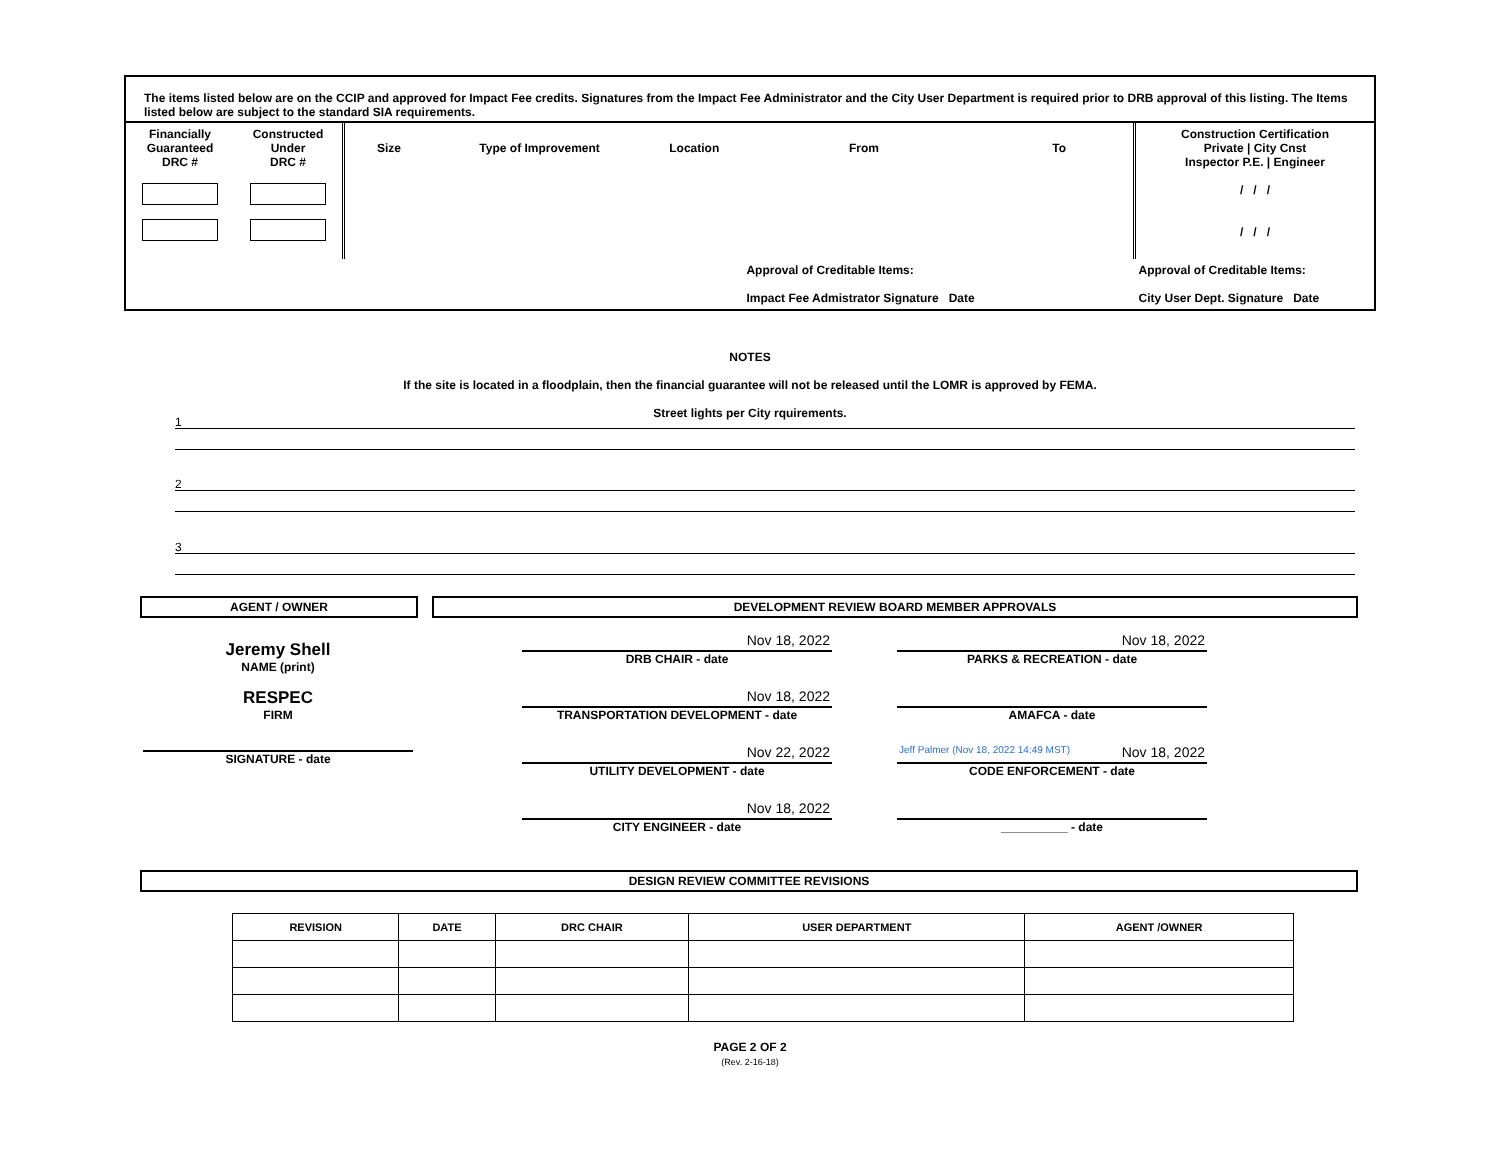The items listed below are on the CCIP and approved for Impact Fee credits. Signatures from the Impact Fee Administrator and the City User Department is required prior to DRB approval of this listing. The Items listed below are subject to the standard SIA requirements.
| Financially Guaranteed DRC # | Constructed Under DRC # | Size | Type of Improvement | Location | From | To | Construction Certification Private / City Cnst Inspector P.E. / Engineer / / / / / / |
| | | | | | Approval of Creditable Items: Impact Fee Admistrator Signature Date | | Approval of Creditable Items: City User Dept. Signature Date |
NOTES
If the site is located in a floodplain, then the financial guarantee will not be released until the LOMR is approved by FEMA.
Street lights per City rquirements.
1
2
3
AGENT / OWNER DEVELOPMENT REVIEW BOARD MEMBER APPROVALS
Jeremy Shell
NAME (print)
RESPEC
FIRM
SIGNATURE - date
Nov 18, 2022
DRB CHAIR - date
Nov 18, 2022
TRANSPORTATION DEVELOPMENT - date
Nov 22, 2022
UTILITY DEVELOPMENT - date
Nov 18, 2022
CITY ENGINEER - date
Nov 18, 2022
PARKS & RECREATION - date
AMAFCA - date
Jeff Palmer (Nov 18, 2022 14:49 MST) Nov 18, 2022
CODE ENFORCEMENT - date
__________ - date
DESIGN REVIEW COMMITTEE REVISIONS
| REVISION | DATE | DRC CHAIR | USER DEPARTMENT | AGENT /OWNER |
| --- | --- | --- | --- | --- |
PAGE 2 OF 2
(Rev. 2-16-18)